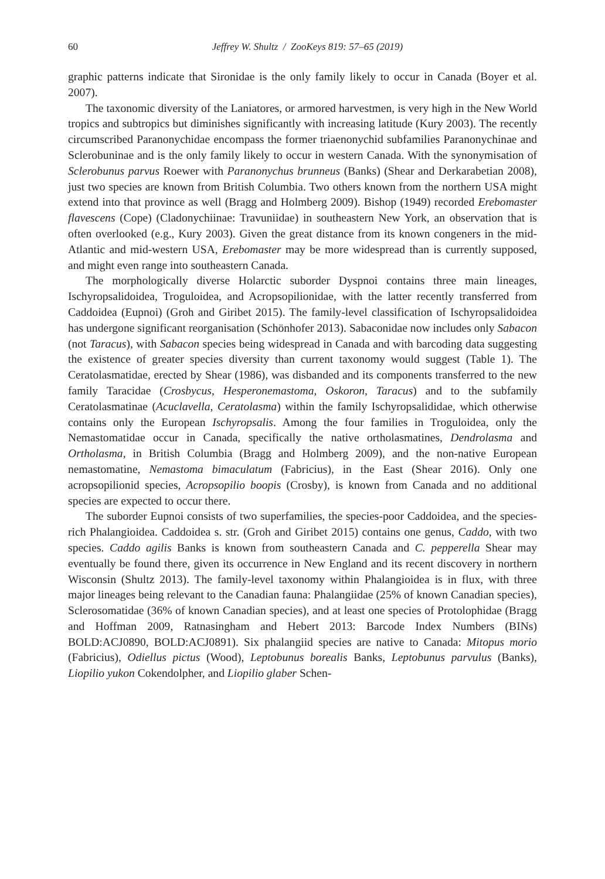60 Jeffrey W. Shultz / ZooKeys 819: 57–65 (2019)
graphic patterns indicate that Sironidae is the only family likely to occur in Canada (Boyer et al. 2007).
The taxonomic diversity of the Laniatores, or armored harvestmen, is very high in the New World tropics and subtropics but diminishes significantly with increasing latitude (Kury 2003). The recently circumscribed Paranonychidae encompass the former triaenonychid subfamilies Paranonychinae and Sclerobuninae and is the only family likely to occur in western Canada. With the synonymisation of Sclerobunus parvus Roewer with Paranonychus brunneus (Banks) (Shear and Derkarabetian 2008), just two species are known from British Columbia. Two others known from the northern USA might extend into that province as well (Bragg and Holmberg 2009). Bishop (1949) recorded Erebomaster flavescens (Cope) (Cladonychiinae: Travuniidae) in southeastern New York, an observation that is often overlooked (e.g., Kury 2003). Given the great distance from its known congeners in the mid-Atlantic and mid-western USA, Erebomaster may be more widespread than is currently supposed, and might even range into southeastern Canada.
The morphologically diverse Holarctic suborder Dyspnoi contains three main lineages, Ischyropsalidoidea, Troguloidea, and Acropsopilionidae, with the latter recently transferred from Caddoidea (Eupnoi) (Groh and Giribet 2015). The family-level classification of Ischyropsalidoidea has undergone significant reorganisation (Schönhofer 2013). Sabaconidae now includes only Sabacon (not Taracus), with Sabacon species being widespread in Canada and with barcoding data suggesting the existence of greater species diversity than current taxonomy would suggest (Table 1). The Ceratolasmatidae, erected by Shear (1986), was disbanded and its components transferred to the new family Taracidae (Crosbycus, Hesperonemastoma, Oskoron, Taracus) and to the subfamily Ceratolasmatinae (Acuclavella, Ceratolasma) within the family Ischyropsalididae, which otherwise contains only the European Ischyropsalis. Among the four families in Troguloidea, only the Nemastomatidae occur in Canada, specifically the native ortholasmatines, Dendrolasma and Ortholasma, in British Columbia (Bragg and Holmberg 2009), and the non-native European nemastomatine, Nemastoma bimaculatum (Fabricius), in the East (Shear 2016). Only one acropsopilionid species, Acropsopilio boopis (Crosby), is known from Canada and no additional species are expected to occur there.
The suborder Eupnoi consists of two superfamilies, the species-poor Caddoidea, and the species-rich Phalangioidea. Caddoidea s. str. (Groh and Giribet 2015) contains one genus, Caddo, with two species. Caddo agilis Banks is known from southeastern Canada and C. pepperella Shear may eventually be found there, given its occurrence in New England and its recent discovery in northern Wisconsin (Shultz 2013). The family-level taxonomy within Phalangioidea is in flux, with three major lineages being relevant to the Canadian fauna: Phalangiidae (25% of known Canadian species), Sclerosomatidae (36% of known Canadian species), and at least one species of Protolophidae (Bragg and Hoffman 2009, Ratnasingham and Hebert 2013: Barcode Index Numbers (BINs) BOLD:ACJ0890, BOLD:ACJ0891). Six phalangiid species are native to Canada: Mitopus morio (Fabricius), Odiellus pictus (Wood), Leptobunus borealis Banks, Leptobunus parvulus (Banks), Liopilio yukon Cokendolpher, and Liopilio glaber Schen-